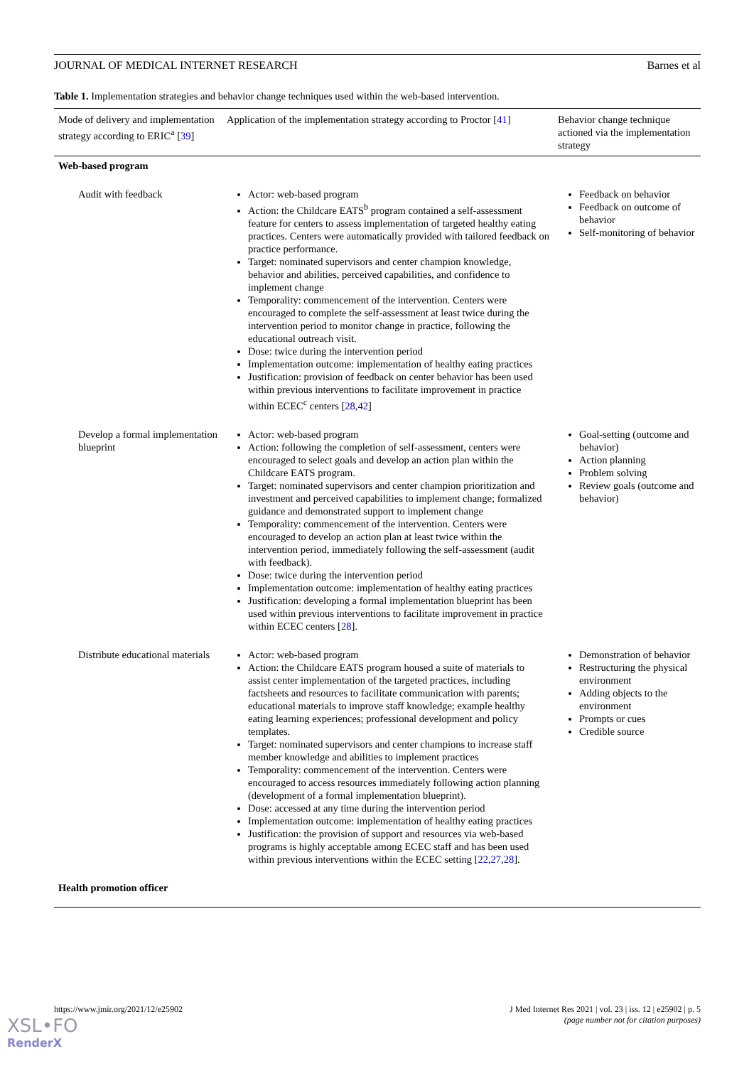JOURNAL OF MEDICAL INTERNET RESEARCH Barnes et al
Table 1. Implementation strategies and behavior change techniques used within the web-based intervention.
| Mode of delivery and implementation strategy according to ERIC<sup>a</sup> [ 39 ] | Application of the implementation strategy according to Proctor [ 41 ] | Behavior change technique actioned via the implementation strategy |
| --- | --- | --- |
| Web-based program | | |
| Audit with feedback | Actor: web-based program Action: the Childcare EATS<sup>b</sup> program contained a self-assessment feature for centers to assess implementation of targeted healthy eating practices. Centers were automatically provided with tailored feedback on practice performance. Target: nominated supervisors and center champion knowledge, behavior and abilities, perceived capabilities, and confidence to implement change Temporality: commencement of the intervention. Centers were encouraged to complete the self-assessment at least twice during the intervention period to monitor change in practice, following the educational outreach visit. Dose: twice during the intervention period Implementation outcome: implementation of healthy eating practices Justification: provision of feedback on center behavior has been used within previous interventions to facilitate improvement in practice within ECEC<sup>c</sup> centers [ 28 , 42 ] | Feedback on behavior Feedback on outcome of behavior Self-monitoring of behavior |
| Develop a formal implementation blueprint | Actor: web-based program Action: following the completion of self-assessment, centers were encouraged to select goals and develop an action plan within the Childcare EATS program. Target: nominated supervisors and center champion prioritization and investment and perceived capabilities to implement change; formalized guidance and demonstrated support to implement change Temporality: commencement of the intervention. Centers were encouraged to develop an action plan at least twice within the intervention period, immediately following the self-assessment (audit with feedback). Dose: twice during the intervention period Implementation outcome: implementation of healthy eating practices Justification: developing a formal implementation blueprint has been used within previous interventions to facilitate improvement in practice within ECEC centers [ 28 ]. | Goal-setting (outcome and behavior) Action planning Problem solving Review goals (outcome and behavior) |
| Distribute educational materials | Actor: web-based program Action: the Childcare EATS program housed a suite of materials to assist center implementation of the targeted practices, including factsheets and resources to facilitate communication with parents; educational materials to improve staff knowledge; example healthy eating learning experiences; professional development and policy templates. Target: nominated supervisors and center champions to increase staff member knowledge and abilities to implement practices Temporality: commencement of the intervention. Centers were encouraged to access resources immediately following action planning (development of a formal implementation blueprint). Dose: accessed at any time during the intervention period Implementation outcome: implementation of healthy eating practices Justification: the provision of support and resources via web-based programs is highly acceptable among ECEC staff and has been used within previous interventions within the ECEC setting [ 22 , 27 , 28 ]. | Demonstration of behavior Restructuring the physical environment Adding objects to the environment Prompts or cues Credible source |
| Health promotion officer | | |
https://www.jmir.org/2021/12/e25902 J Med Internet Res 2021 | vol. 23 | iss. 12 | e25902 | p. 5
(page number not for citation purposes)
XSL•FO
RenderX